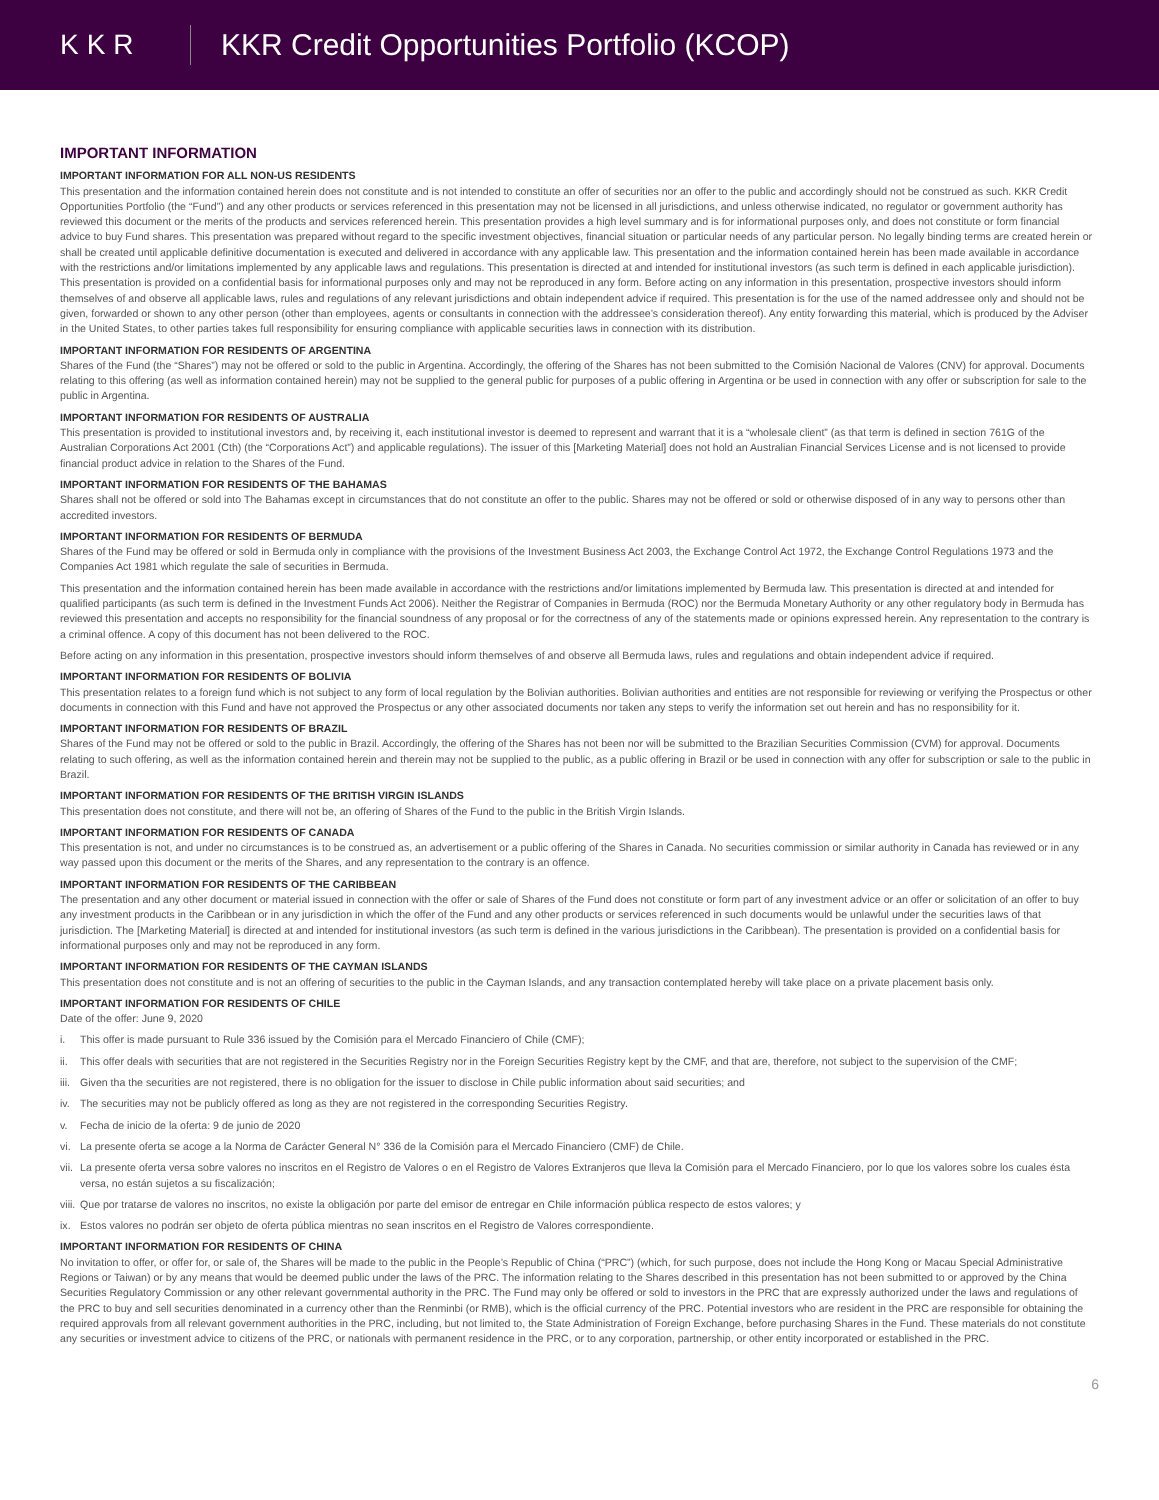KKR
KKR Credit Opportunities Portfolio (KCOP)
IMPORTANT INFORMATION
IMPORTANT INFORMATION FOR ALL NON-US RESIDENTS
This presentation and the information contained herein does not constitute and is not intended to constitute an offer of securities nor an offer to the public and accordingly should not be construed as such. KKR Credit Opportunities Portfolio (the “Fund”) and any other products or services referenced in this presentation may not be licensed in all jurisdictions, and unless otherwise indicated, no regulator or government authority has reviewed this document or the merits of the products and services referenced herein. This presentation provides a high level summary and is for informational purposes only, and does not constitute or form financial advice to buy Fund shares. This presentation was prepared without regard to the specific investment objectives, financial situation or particular needs of any particular person. No legally binding terms are created herein or shall be created until applicable definitive documentation is executed and delivered in accordance with any applicable law. This presentation and the information contained herein has been made available in accordance with the restrictions and/or limitations implemented by any applicable laws and regulations. This presentation is directed at and intended for institutional investors (as such term is defined in each applicable jurisdiction). This presentation is provided on a confidential basis for informational purposes only and may not be reproduced in any form. Before acting on any information in this presentation, prospective investors should inform themselves of and observe all applicable laws, rules and regulations of any relevant jurisdictions and obtain independent advice if required. This presentation is for the use of the named addressee only and should not be given, forwarded or shown to any other person (other than employees, agents or consultants in connection with the addressee’s consideration thereof). Any entity forwarding this material, which is produced by the Adviser in the United States, to other parties takes full responsibility for ensuring compliance with applicable securities laws in connection with its distribution.
IMPORTANT INFORMATION FOR RESIDENTS OF ARGENTINA
Shares of the Fund (the “Shares”) may not be offered or sold to the public in Argentina. Accordingly, the offering of the Shares has not been submitted to the Comisión Nacional de Valores (CNV) for approval. Documents relating to this offering (as well as information contained herein) may not be supplied to the general public for purposes of a public offering in Argentina or be used in connection with any offer or subscription for sale to the public in Argentina.
IMPORTANT INFORMATION FOR RESIDENTS OF AUSTRALIA
This presentation is provided to institutional investors and, by receiving it, each institutional investor is deemed to represent and warrant that it is a “wholesale client” (as that term is defined in section 761G of the Australian Corporations Act 2001 (Cth) (the “Corporations Act”) and applicable regulations). The issuer of this [Marketing Material] does not hold an Australian Financial Services License and is not licensed to provide financial product advice in relation to the Shares of the Fund.
IMPORTANT INFORMATION FOR RESIDENTS OF THE BAHAMAS
Shares shall not be offered or sold into The Bahamas except in circumstances that do not constitute an offer to the public. Shares may not be offered or sold or otherwise disposed of in any way to persons other than accredited investors.
IMPORTANT INFORMATION FOR RESIDENTS OF BERMUDA
Shares of the Fund may be offered or sold in Bermuda only in compliance with the provisions of the Investment Business Act 2003, the Exchange Control Act 1972, the Exchange Control Regulations 1973 and the Companies Act 1981 which regulate the sale of securities in Bermuda.
This presentation and the information contained herein has been made available in accordance with the restrictions and/or limitations implemented by Bermuda law. This presentation is directed at and intended for qualified participants (as such term is defined in the Investment Funds Act 2006). Neither the Registrar of Companies in Bermuda (ROC) nor the Bermuda Monetary Authority or any other regulatory body in Bermuda has reviewed this presentation and accepts no responsibility for the financial soundness of any proposal or for the correctness of any of the statements made or opinions expressed herein. Any representation to the contrary is a criminal offence. A copy of this document has not been delivered to the ROC.
Before acting on any information in this presentation, prospective investors should inform themselves of and observe all Bermuda laws, rules and regulations and obtain independent advice if required.
IMPORTANT INFORMATION FOR RESIDENTS OF BOLIVIA
This presentation relates to a foreign fund which is not subject to any form of local regulation by the Bolivian authorities. Bolivian authorities and entities are not responsible for reviewing or verifying the Prospectus or other documents in connection with this Fund and have not approved the Prospectus or any other associated documents nor taken any steps to verify the information set out herein and has no responsibility for it.
IMPORTANT INFORMATION FOR RESIDENTS OF BRAZIL
Shares of the Fund may not be offered or sold to the public in Brazil. Accordingly, the offering of the Shares has not been nor will be submitted to the Brazilian Securities Commission (CVM) for approval. Documents relating to such offering, as well as the information contained herein and therein may not be supplied to the public, as a public offering in Brazil or be used in connection with any offer for subscription or sale to the public in Brazil.
IMPORTANT INFORMATION FOR RESIDENTS OF THE BRITISH VIRGIN ISLANDS
This presentation does not constitute, and there will not be, an offering of Shares of the Fund to the public in the British Virgin Islands.
IMPORTANT INFORMATION FOR RESIDENTS OF CANADA
This presentation is not, and under no circumstances is to be construed as, an advertisement or a public offering of the Shares in Canada. No securities commission or similar authority in Canada has reviewed or in any way passed upon this document or the merits of the Shares, and any representation to the contrary is an offence.
IMPORTANT INFORMATION FOR RESIDENTS OF THE CARIBBEAN
The presentation and any other document or material issued in connection with the offer or sale of Shares of the Fund does not constitute or form part of any investment advice or an offer or solicitation of an offer to buy any investment products in the Caribbean or in any jurisdiction in which the offer of the Fund and any other products or services referenced in such documents would be unlawful under the securities laws of that jurisdiction. The [Marketing Material] is directed at and intended for institutional investors (as such term is defined in the various jurisdictions in the Caribbean). The presentation is provided on a confidential basis for informational purposes only and may not be reproduced in any form.
IMPORTANT INFORMATION FOR RESIDENTS OF THE CAYMAN ISLANDS
This presentation does not constitute and is not an offering of securities to the public in the Cayman Islands, and any transaction contemplated hereby will take place on a private placement basis only.
IMPORTANT INFORMATION FOR RESIDENTS OF CHILE
Date of the offer: June 9, 2020
i. This offer is made pursuant to Rule 336 issued by the Comisión para el Mercado Financiero of Chile (CMF);
ii. This offer deals with securities that are not registered in the Securities Registry nor in the Foreign Securities Registry kept by the CMF, and that are, therefore, not subject to the supervision of the CMF;
iii. Given tha the securities are not registered, there is no obligation for the issuer to disclose in Chile public information about said securities; and
iv. The securities may not be publicly offered as long as they are not registered in the corresponding Securities Registry.
v. Fecha de inicio de la oferta: 9 de junio de 2020
vi. La presente oferta se acoge a la Norma de Carácter General N° 336 de la Comisión para el Mercado Financiero (CMF) de Chile.
vii. La presente oferta versa sobre valores no inscritos en el Registro de Valores o en el Registro de Valores Extranjeros que lleva la Comisión para el Mercado Financiero, por lo que los valores sobre los cuales ésta versa, no están sujetos a su fiscalización;
viii. Que por tratarse de valores no inscritos, no existe la obligación por parte del emisor de entregar en Chile información pública respecto de estos valores; y
ix. Estos valores no podrán ser objeto de oferta pública mientras no sean inscritos en el Registro de Valores correspondiente.
IMPORTANT INFORMATION FOR RESIDENTS OF CHINA
No invitation to offer, or offer for, or sale of, the Shares will be made to the public in the People’s Republic of China (“PRC”) (which, for such purpose, does not include the Hong Kong or Macau Special Administrative Regions or Taiwan) or by any means that would be deemed public under the laws of the PRC. The information relating to the Shares described in this presentation has not been submitted to or approved by the China Securities Regulatory Commission or any other relevant governmental authority in the PRC. The Fund may only be offered or sold to investors in the PRC that are expressly authorized under the laws and regulations of the PRC to buy and sell securities denominated in a currency other than the Renminbi (or RMB), which is the official currency of the PRC. Potential investors who are resident in the PRC are responsible for obtaining the required approvals from all relevant government authorities in the PRC, including, but not limited to, the State Administration of Foreign Exchange, before purchasing Shares in the Fund. These materials do not constitute any securities or investment advice to citizens of the PRC, or nationals with permanent residence in the PRC, or to any corporation, partnership, or other entity incorporated or established in the PRC.
6